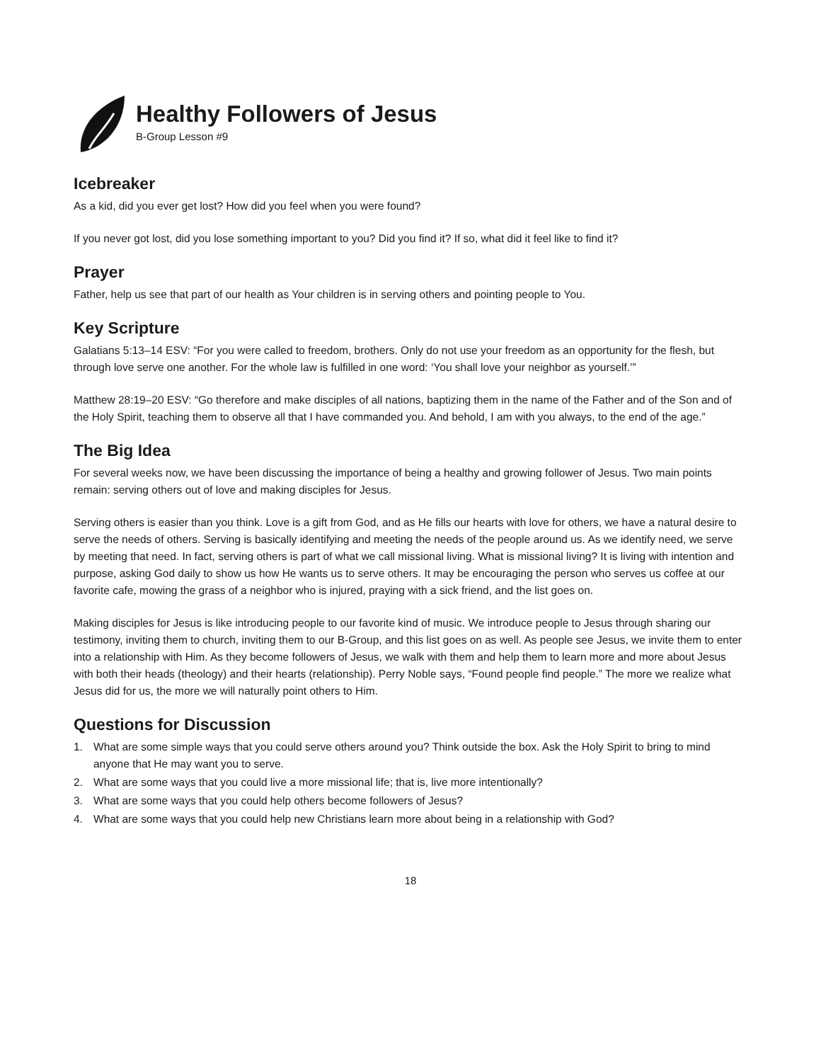Healthy Followers of Jesus
B-Group Lesson #9
Icebreaker
As a kid, did you ever get lost? How did you feel when you were found?
If you never got lost, did you lose something important to you? Did you find it? If so, what did it feel like to find it?
Prayer
Father, help us see that part of our health as Your children is in serving others and pointing people to You.
Key Scripture
Galatians 5:13–14 ESV: “For you were called to freedom, brothers. Only do not use your freedom as an opportunity for the flesh, but through love serve one another. For the whole law is fulfilled in one word: ‘You shall love your neighbor as yourself.’”
Matthew 28:19–20 ESV: “Go therefore and make disciples of all nations, baptizing them in the name of the Father and of the Son and of the Holy Spirit, teaching them to observe all that I have commanded you. And behold, I am with you always, to the end of the age.”
The Big Idea
For several weeks now, we have been discussing the importance of being a healthy and growing follower of Jesus. Two main points remain: serving others out of love and making disciples for Jesus.
Serving others is easier than you think. Love is a gift from God, and as He fills our hearts with love for others, we have a natural desire to serve the needs of others. Serving is basically identifying and meeting the needs of the people around us. As we identify need, we serve by meeting that need. In fact, serving others is part of what we call missional living. What is missional living? It is living with intention and purpose, asking God daily to show us how He wants us to serve others. It may be encouraging the person who serves us coffee at our favorite cafe, mowing the grass of a neighbor who is injured, praying with a sick friend, and the list goes on.
Making disciples for Jesus is like introducing people to our favorite kind of music. We introduce people to Jesus through sharing our testimony, inviting them to church, inviting them to our B-Group, and this list goes on as well. As people see Jesus, we invite them to enter into a relationship with Him. As they become followers of Jesus, we walk with them and help them to learn more and more about Jesus with both their heads (theology) and their hearts (relationship). Perry Noble says, “Found people find people.” The more we realize what Jesus did for us, the more we will naturally point others to Him.
Questions for Discussion
1. What are some simple ways that you could serve others around you? Think outside the box. Ask the Holy Spirit to bring to mind anyone that He may want you to serve.
2. What are some ways that you could live a more missional life; that is, live more intentionally?
3. What are some ways that you could help others become followers of Jesus?
4. What are some ways that you could help new Christians learn more about being in a relationship with God?
18